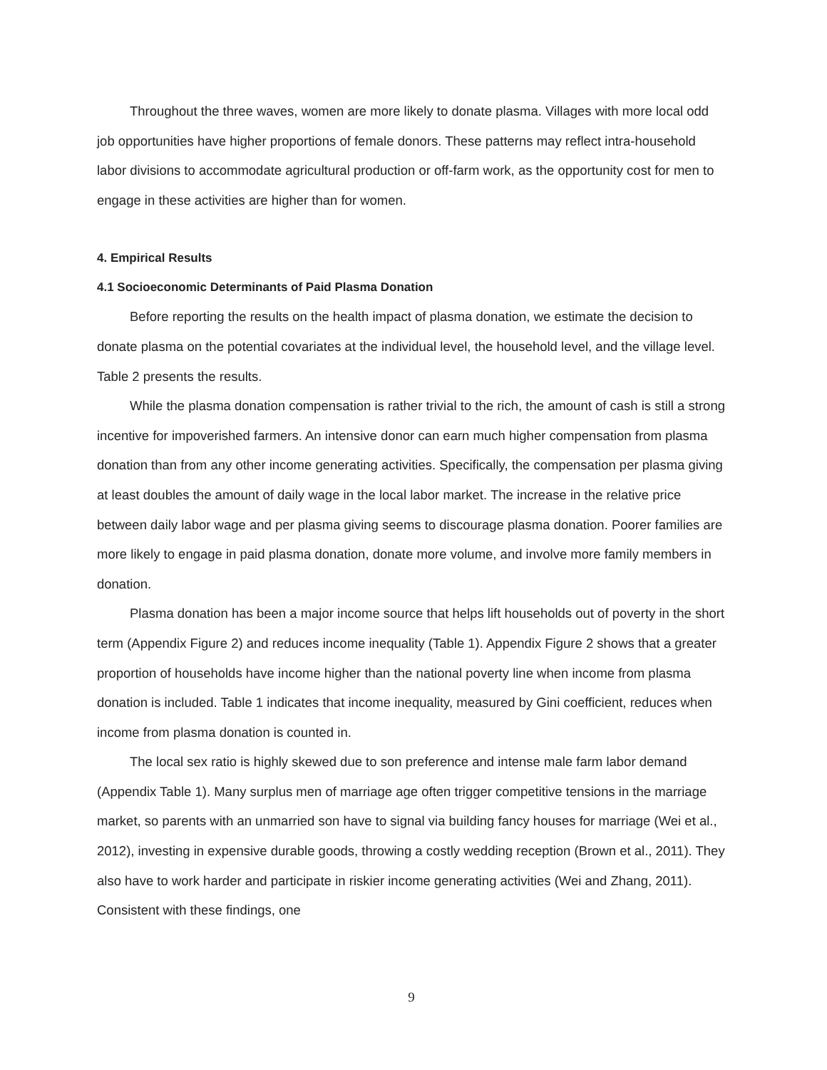Throughout the three waves, women are more likely to donate plasma. Villages with more local odd job opportunities have higher proportions of female donors. These patterns may reflect intra-household labor divisions to accommodate agricultural production or off-farm work, as the opportunity cost for men to engage in these activities are higher than for women.
4. Empirical Results
4.1 Socioeconomic Determinants of Paid Plasma Donation
Before reporting the results on the health impact of plasma donation, we estimate the decision to donate plasma on the potential covariates at the individual level, the household level, and the village level. Table 2 presents the results.
While the plasma donation compensation is rather trivial to the rich, the amount of cash is still a strong incentive for impoverished farmers. An intensive donor can earn much higher compensation from plasma donation than from any other income generating activities. Specifically, the compensation per plasma giving at least doubles the amount of daily wage in the local labor market. The increase in the relative price between daily labor wage and per plasma giving seems to discourage plasma donation. Poorer families are more likely to engage in paid plasma donation, donate more volume, and involve more family members in donation.
Plasma donation has been a major income source that helps lift households out of poverty in the short term (Appendix Figure 2) and reduces income inequality (Table 1). Appendix Figure 2 shows that a greater proportion of households have income higher than the national poverty line when income from plasma donation is included. Table 1 indicates that income inequality, measured by Gini coefficient, reduces when income from plasma donation is counted in.
The local sex ratio is highly skewed due to son preference and intense male farm labor demand (Appendix Table 1). Many surplus men of marriage age often trigger competitive tensions in the marriage market, so parents with an unmarried son have to signal via building fancy houses for marriage (Wei et al., 2012), investing in expensive durable goods, throwing a costly wedding reception (Brown et al., 2011). They also have to work harder and participate in riskier income generating activities (Wei and Zhang, 2011). Consistent with these findings, one
9